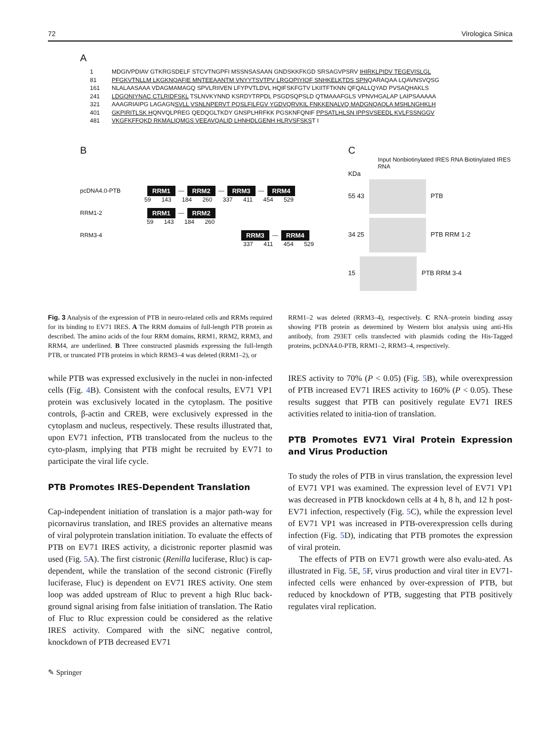72 Virologica Sinica
A
1 MDGIVPDIAV GTKRGSDELF STCVTNGPFI MSSNSASAAN GNDSKKFKGD SRSAGVPSRV IHIRKLPIDV TEGEVISLGL
81 PFGKVTNLLM LKGKNQAFIE MNTEEAANTM VNYYTSVTPV LRGQPIYIQF SNHKELKTDS SPNQARAQAA LQAVNSVQSG
161 NLALAASAAA VDAGMAMAGQ SPVLRIIVEN LFYPVTLDVL HQIFSKFGTV LKIITFTKNN QFQALLQYAD PVSAQHAKLS
241 LDGQNIYNAC CTLRIDFSKL TSLNVKYNND KSRDYTRPDL PSGDSQPSLD QTMAAAFGLS VPNVHGALAP LAIPSAAAAA
321 AAAGRIAIPG LAGAGNSVLL VSNLNPERVT PQSLFILFGV YGDVQRVKIL FNKKENALVQ MADGNQAQLA MSHLNGHKLH
401 GKPIRITLSK HQNVQLPREG QEDQGLTKDY GNSPLHRFKK PGSKNFQNIF PPSATLHLSN IPPSVSEEDL KVLFSSNGGV
481 VKGFKFFQKD RKMALIQMGS VEEAVQALID LHNHDLGENH HLRVSFSKST I
B
pcDNA4.0-PTB RRM1 — RRM2 — RRM3 — RRM4
59 143 184 260 337 411 454 529
RRM1-2 RRM1 — RRM2
59 143 184 260
RRM3-4 RRM3 — RRM4
337 411 454 529
C
Input Nonbiotinylated IRES RNA Biotinylated IRES RNA
KDa
55 43 PTB
34 25 PTB RRM 1-2
15 PTB RRM 3-4
Fig. 3 Analysis of the expression of PTB in neuro-related cells and RRMs required for its binding to EV71 IRES. A The RRM domains of full-length PTB protein as described. The amino acids of the four RRM domains, RRM1, RRM2, RRM3, and RRM4, are underlined. B Three constructed plasmids expressing the full-length PTB, or truncated PTB proteins in which RRM3–4 was deleted (RRM1–2), or
RRM1–2 was deleted (RRM3–4), respectively. C RNA–protein binding assay showing PTB protein as determined by Western blot analysis using anti-His antibody, from 293ET cells transfected with plasmids coding the His-Tagged proteins, pcDNA4.0-PTB, RRM1–2, RRM3–4, respectively.
while PTB was expressed exclusively in the nuclei in non-infected cells (Fig. 4 B). Consistent with the confocal results, EV71 VP1 protein was exclusively located in the cytoplasm. The positive controls, β-actin and CREB, were exclusively expressed in the cytoplasm and nucleus, respectively. These results illustrated that, upon EV71 infection, PTB translocated from the nucleus to the cyto-plasm, implying that PTB might be recruited by EV71 to participate the viral life cycle.
PTB Promotes IRES-Dependent Translation
Cap-independent initiation of translation is a major path-way for picornavirus translation, and IRES provides an alternative means of viral polyprotein translation initiation. To evaluate the effects of PTB on EV71 IRES activity, a dicistronic reporter plasmid was used (Fig. 5 A). The first cistronic (Renilla luciferase, Rluc) is cap-dependent, while the translation of the second cistronic (Firefly luciferase, Fluc) is dependent on EV71 IRES activity. One stem loop was added upstream of Rluc to prevent a high Rluc back-ground signal arising from false initiation of translation. The Ratio of Fluc to Rluc expression could be considered as the relative IRES activity. Compared with the siNC negative control, knockdown of PTB decreased EV71
IRES activity to 70% (P < 0.05) (Fig. 5 B), while overexpression of PTB increased EV71 IRES activity to 160% (P < 0.05). These results suggest that PTB can positively regulate EV71 IRES activities related to initia-tion of translation.
PTB Promotes EV71 Viral Protein Expression and Virus Production
To study the roles of PTB in virus translation, the expression level of EV71 VP1 was examined. The expression level of EV71 VP1 was decreased in PTB knockdown cells at 4 h, 8 h, and 12 h post-EV71 infection, respectively (Fig. 5 C), while the expression level of EV71 VP1 was increased in PTB-overexpression cells during infection (Fig. 5 D), indicating that PTB promotes the expression of viral protein.
The effects of PTB on EV71 growth were also evalu-ated. As illustrated in Fig. 5 E, 5 F, virus production and viral titer in EV71-infected cells were enhanced by over-expression of PTB, but reduced by knockdown of PTB, suggesting that PTB positively regulates viral replication.
✎ Springer